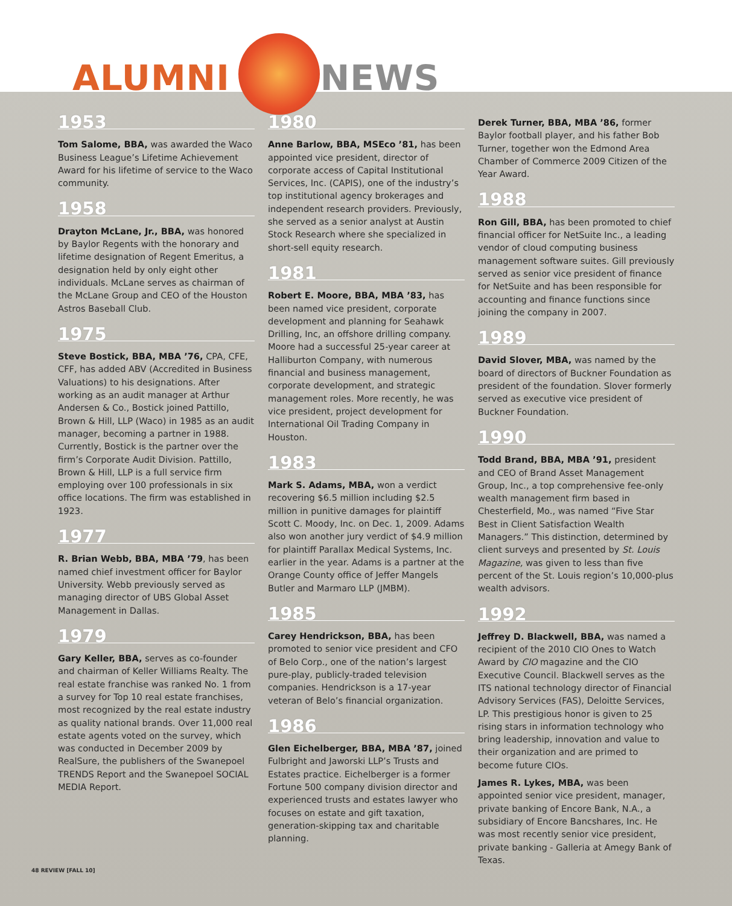ALUMNI NEWS
1953
Tom Salome, BBA, was awarded the Waco Business League’s Lifetime Achievement Award for his lifetime of service to the Waco community.
1958
Drayton McLane, Jr., BBA, was honored by Baylor Regents with the honorary and lifetime designation of Regent Emeritus, a designation held by only eight other individuals. McLane serves as chairman of the McLane Group and CEO of the Houston Astros Baseball Club.
1975
Steve Bostick, BBA, MBA ’76, CPA, CFE, CFF, has added ABV (Accredited in Business Valuations) to his designations. After working as an audit manager at Arthur Andersen & Co., Bostick joined Pattillo, Brown & Hill, LLP (Waco) in 1985 as an audit manager, becoming a partner in 1988. Currently, Bostick is the partner over the firm’s Corporate Audit Division. Pattillo, Brown & Hill, LLP is a full service firm employing over 100 professionals in six office locations. The firm was established in 1923.
1977
R. Brian Webb, BBA, MBA ’79, has been named chief investment officer for Baylor University. Webb previously served as managing director of UBS Global Asset Management in Dallas.
1979
Gary Keller, BBA, serves as co-founder and chairman of Keller Williams Realty. The real estate franchise was ranked No. 1 from a survey for Top 10 real estate franchises, most recognized by the real estate industry as quality national brands. Over 11,000 real estate agents voted on the survey, which was conducted in December 2009 by RealSure, the publishers of the Swanepoel TRENDS Report and the Swanepoel SOCIAL MEDIA Report.
1980
Anne Barlow, BBA, MSEco ’81, has been appointed vice president, director of corporate access of Capital Institutional Services, Inc. (CAPIS), one of the industry’s top institutional agency brokerages and independent research providers. Previously, she served as a senior analyst at Austin Stock Research where she specialized in short-sell equity research.
1981
Robert E. Moore, BBA, MBA ’83, has been named vice president, corporate development and planning for Seahawk Drilling, Inc, an offshore drilling company. Moore had a successful 25-year career at Halliburton Company, with numerous financial and business management, corporate development, and strategic management roles. More recently, he was vice president, project development for International Oil Trading Company in Houston.
1983
Mark S. Adams, MBA, won a verdict recovering $6.5 million including $2.5 million in punitive damages for plaintiff Scott C. Moody, Inc. on Dec. 1, 2009. Adams also won another jury verdict of $4.9 million for plaintiff Parallax Medical Systems, Inc. earlier in the year. Adams is a partner at the Orange County office of Jeffer Mangels Butler and Marmaro LLP (JMBM).
1985
Carey Hendrickson, BBA, has been promoted to senior vice president and CFO of Belo Corp., one of the nation’s largest pure-play, publicly-traded television companies. Hendrickson is a 17-year veteran of Belo’s financial organization.
1986
Glen Eichelberger, BBA, MBA ’87, joined Fulbright and Jaworski LLP’s Trusts and Estates practice. Eichelberger is a former Fortune 500 company division director and experienced trusts and estates lawyer who focuses on estate and gift taxation, generation-skipping tax and charitable planning.
Derek Turner, BBA, MBA ’86, former Baylor football player, and his father Bob Turner, together won the Edmond Area Chamber of Commerce 2009 Citizen of the Year Award.
1988
Ron Gill, BBA, has been promoted to chief financial officer for NetSuite Inc., a leading vendor of cloud computing business management software suites. Gill previously served as senior vice president of finance for NetSuite and has been responsible for accounting and finance functions since joining the company in 2007.
1989
David Slover, MBA, was named by the board of directors of Buckner Foundation as president of the foundation. Slover formerly served as executive vice president of Buckner Foundation.
1990
Todd Brand, BBA, MBA ’91, president and CEO of Brand Asset Management Group, Inc., a top comprehensive fee-only wealth management firm based in Chesterfield, Mo., was named “Five Star Best in Client Satisfaction Wealth Managers.” This distinction, determined by client surveys and presented by St. Louis Magazine, was given to less than five percent of the St. Louis region’s 10,000-plus wealth advisors.
1992
Jeffrey D. Blackwell, BBA, was named a recipient of the 2010 CIO Ones to Watch Award by CIO magazine and the CIO Executive Council. Blackwell serves as the ITS national technology director of Financial Advisory Services (FAS), Deloitte Services, LP. This prestigious honor is given to 25 rising stars in information technology who bring leadership, innovation and value to their organization and are primed to become future CIOs.
James R. Lykes, MBA, was been appointed senior vice president, manager, private banking of Encore Bank, N.A., a subsidiary of Encore Bancshares, Inc. He was most recently senior vice president, private banking - Galleria at Amegy Bank of Texas.
48 REVIEW [FALL 10]